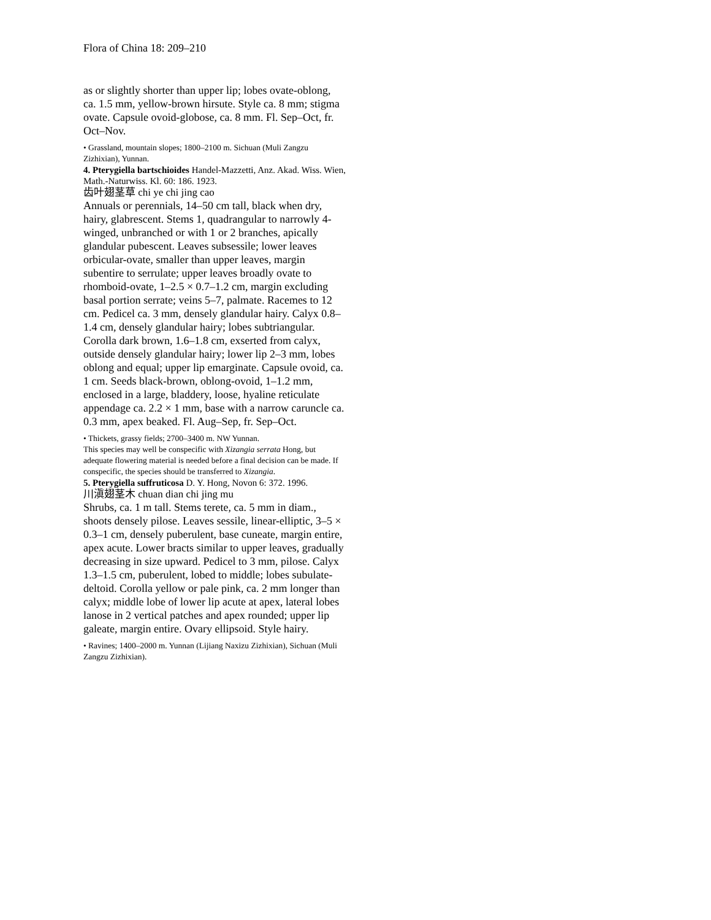Flora of China 18: 209–210
as or slightly shorter than upper lip; lobes ovate-oblong, ca. 1.5 mm, yellow-brown hirsute. Style ca. 8 mm; stigma ovate. Capsule ovoid-globose, ca. 8 mm. Fl. Sep–Oct, fr. Oct–Nov.
• Grassland, mountain slopes; 1800–2100 m. Sichuan (Muli Zangzu Zizhixian), Yunnan.
4. Pterygiella bartschioides Handel-Mazzetti, Anz. Akad. Wiss. Wien, Math.-Naturwiss. Kl. 60: 186. 1923.
齿叶翅茎草 chi ye chi jing cao
Annuals or perennials, 14–50 cm tall, black when dry, hairy, glabrescent. Stems 1, quadrangular to narrowly 4-winged, unbranched or with 1 or 2 branches, apically glandular pubescent. Leaves subsessile; lower leaves orbicular-ovate, smaller than upper leaves, margin subentire to serrulate; upper leaves broadly ovate to rhomboid-ovate, 1–2.5 × 0.7–1.2 cm, margin excluding basal portion serrate; veins 5–7, palmate. Racemes to 12 cm. Pedicel ca. 3 mm, densely glandular hairy. Calyx 0.8–1.4 cm, densely glandular hairy; lobes subtriangular. Corolla dark brown, 1.6–1.8 cm, exserted from calyx, outside densely glandular hairy; lower lip 2–3 mm, lobes oblong and equal; upper lip emarginate. Capsule ovoid, ca. 1 cm. Seeds black-brown, oblong-ovoid, 1–1.2 mm, enclosed in a large, bladdery, loose, hyaline reticulate appendage ca. 2.2 × 1 mm, base with a narrow caruncle ca. 0.3 mm, apex beaked. Fl. Aug–Sep, fr. Sep–Oct.
• Thickets, grassy fields; 2700–3400 m. NW Yunnan.
This species may well be conspecific with Xizangia serrata Hong, but adequate flowering material is needed before a final decision can be made. If conspecific, the species should be transferred to Xizangia.
5. Pterygiella suffruticosa D. Y. Hong, Novon 6: 372. 1996.
川滇翅茎木 chuan dian chi jing mu
Shrubs, ca. 1 m tall. Stems terete, ca. 5 mm in diam., shoots densely pilose. Leaves sessile, linear-elliptic, 3–5 × 0.3–1 cm, densely puberulent, base cuneate, margin entire, apex acute. Lower bracts similar to upper leaves, gradually decreasing in size upward. Pedicel to 3 mm, pilose. Calyx 1.3–1.5 cm, puberulent, lobed to middle; lobes subulate-deltoid. Corolla yellow or pale pink, ca. 2 mm longer than calyx; middle lobe of lower lip acute at apex, lateral lobes lanose in 2 vertical patches and apex rounded; upper lip galeate, margin entire. Ovary ellipsoid. Style hairy.
• Ravines; 1400–2000 m. Yunnan (Lijiang Naxizu Zizhixian), Sichuan (Muli Zangzu Zizhixian).